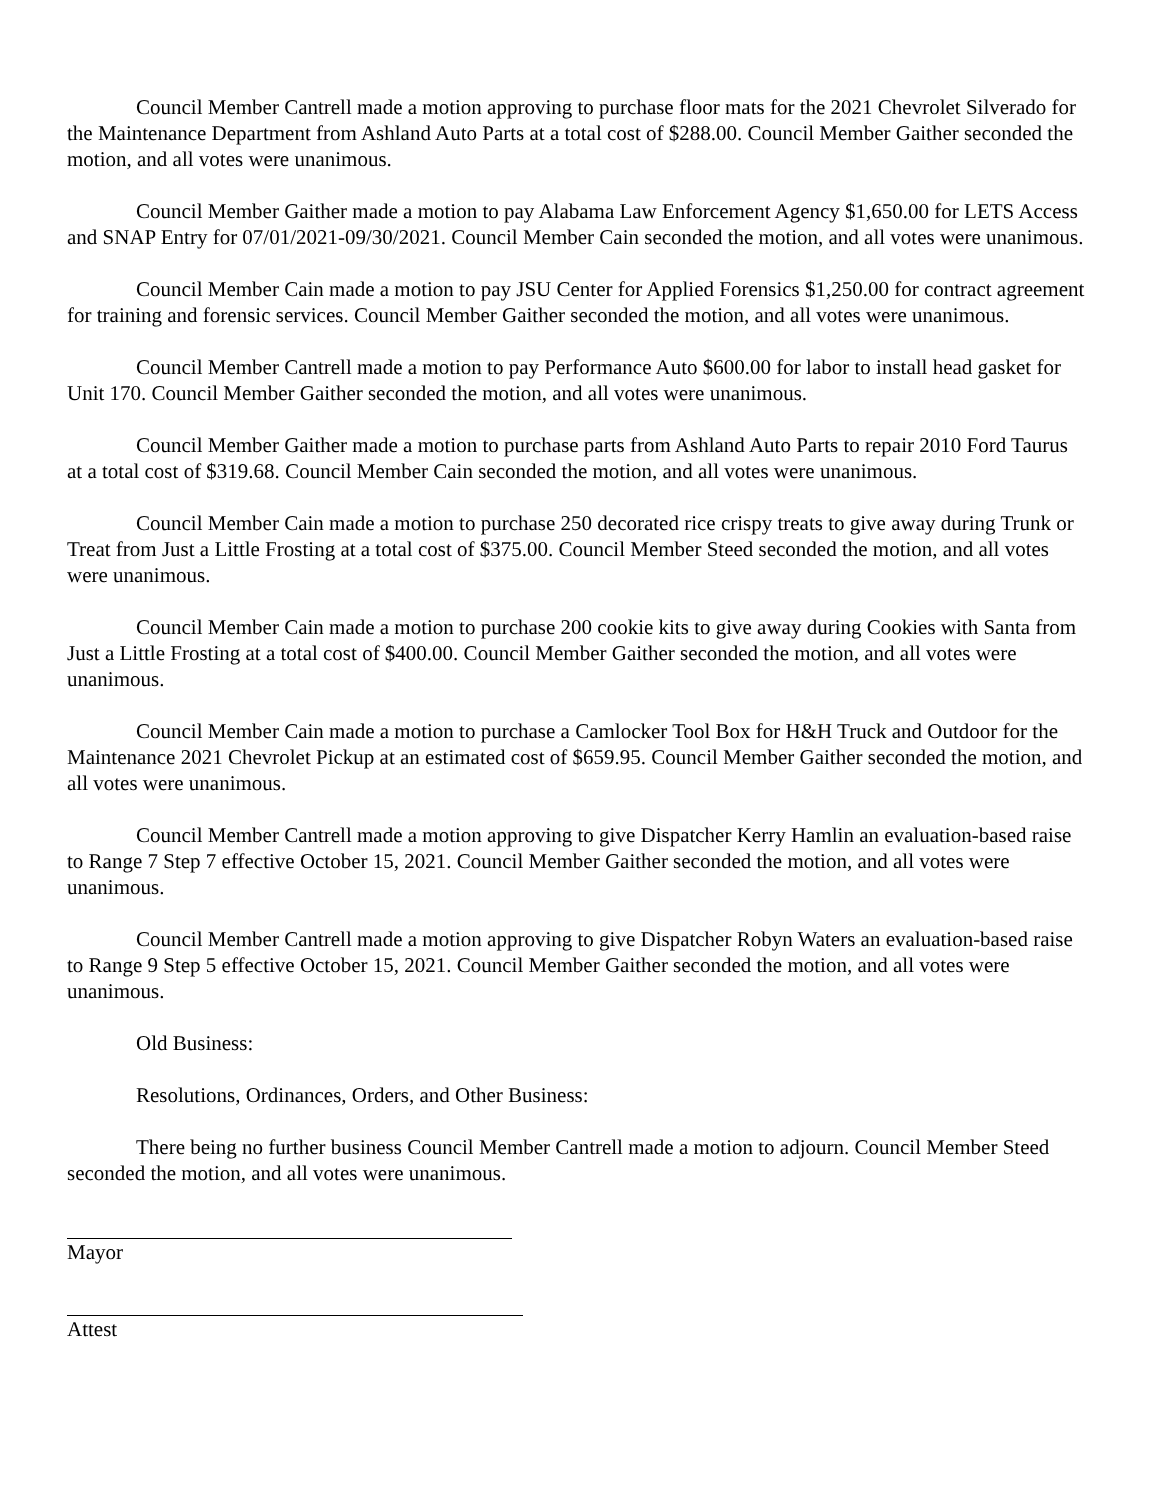Council Member Cantrell made a motion approving to purchase floor mats for the 2021 Chevrolet Silverado for the Maintenance Department from Ashland Auto Parts at a total cost of $288.00. Council Member Gaither seconded the motion, and all votes were unanimous.
Council Member Gaither made a motion to pay Alabama Law Enforcement Agency $1,650.00 for LETS Access and SNAP Entry for 07/01/2021-09/30/2021. Council Member Cain seconded the motion, and all votes were unanimous.
Council Member Cain made a motion to pay JSU Center for Applied Forensics $1,250.00 for contract agreement for training and forensic services. Council Member Gaither seconded the motion, and all votes were unanimous.
Council Member Cantrell made a motion to pay Performance Auto $600.00 for labor to install head gasket for Unit 170. Council Member Gaither seconded the motion, and all votes were unanimous.
Council Member Gaither made a motion to purchase parts from Ashland Auto Parts to repair 2010 Ford Taurus at a total cost of $319.68. Council Member Cain seconded the motion, and all votes were unanimous.
Council Member Cain made a motion to purchase 250 decorated rice crispy treats to give away during Trunk or Treat from Just a Little Frosting at a total cost of $375.00. Council Member Steed seconded the motion, and all votes were unanimous.
Council Member Cain made a motion to purchase 200 cookie kits to give away during Cookies with Santa from Just a Little Frosting at a total cost of $400.00. Council Member Gaither seconded the motion, and all votes were unanimous.
Council Member Cain made a motion to purchase a Camlocker Tool Box for H&H Truck and Outdoor for the Maintenance 2021 Chevrolet Pickup at an estimated cost of $659.95. Council Member Gaither seconded the motion, and all votes were unanimous.
Council Member Cantrell made a motion approving to give Dispatcher Kerry Hamlin an evaluation-based raise to Range 7 Step 7 effective October 15, 2021. Council Member Gaither seconded the motion, and all votes were unanimous.
Council Member Cantrell made a motion approving to give Dispatcher Robyn Waters an evaluation-based raise to Range 9 Step 5 effective October 15, 2021. Council Member Gaither seconded the motion, and all votes were unanimous.
Old Business:
Resolutions, Ordinances, Orders, and Other Business:
There being no further business Council Member Cantrell made a motion to adjourn. Council Member Steed seconded the motion, and all votes were unanimous.
Mayor
Attest